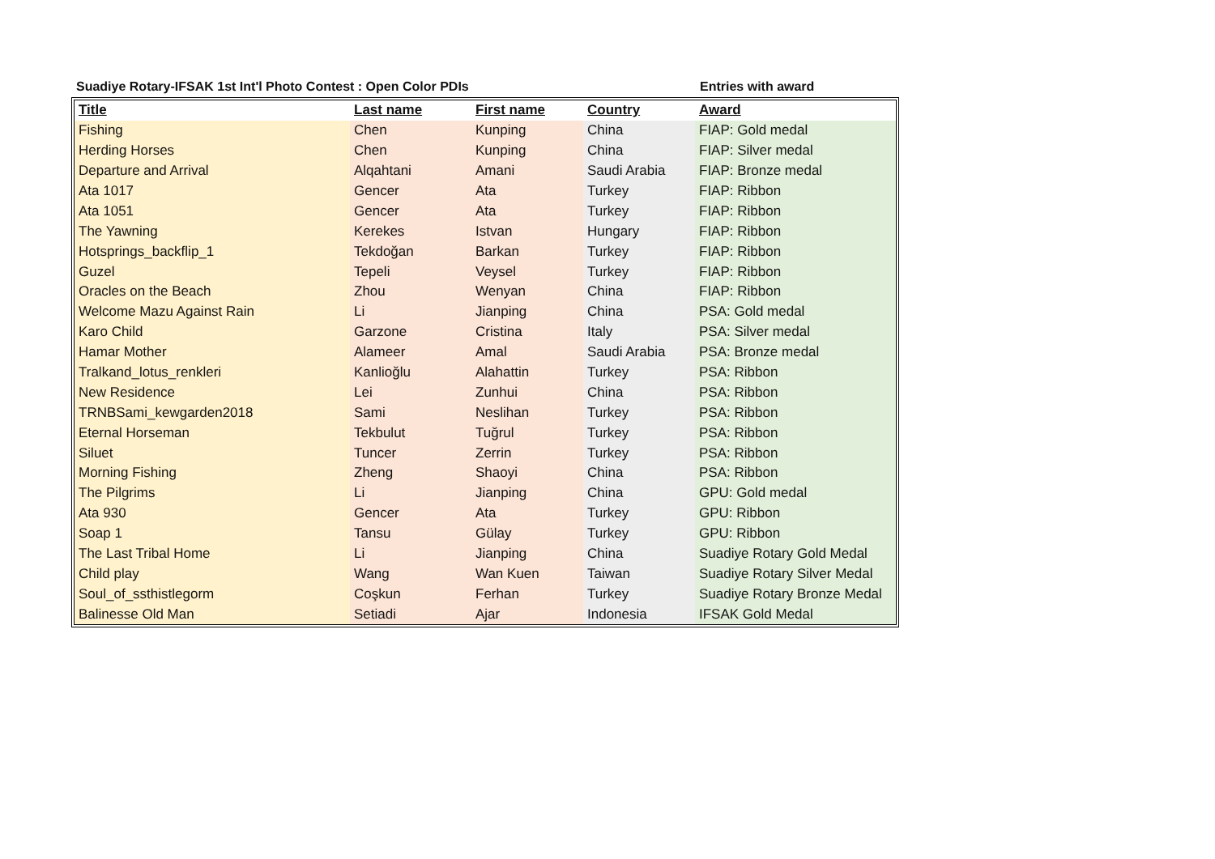Suadiye Rotary-IFSAK 1st Int'l Photo Contest : Open Color PDIs Entries with award
| Title | Last name | First name | Country | Award |
| --- | --- | --- | --- | --- |
| Fishing | Chen | Kunping | China | FIAP: Gold medal |
| Herding Horses | Chen | Kunping | China | FIAP: Silver medal |
| Departure and Arrival | Alqahtani | Amani | Saudi Arabia | FIAP: Bronze medal |
| Ata 1017 | Gencer | Ata | Turkey | FIAP: Ribbon |
| Ata 1051 | Gencer | Ata | Turkey | FIAP: Ribbon |
| The Yawning | Kerekes | Istvan | Hungary | FIAP: Ribbon |
| Hotsprings_backflip_1 | Tekdoğan | Barkan | Turkey | FIAP: Ribbon |
| Guzel | Tepeli | Veysel | Turkey | FIAP: Ribbon |
| Oracles on the Beach | Zhou | Wenyan | China | FIAP: Ribbon |
| Welcome Mazu Against Rain | Li | Jianping | China | PSA: Gold medal |
| Karo Child | Garzone | Cristina | Italy | PSA: Silver medal |
| Hamar Mother | Alameer | Amal | Saudi Arabia | PSA: Bronze medal |
| Tralkand_lotus_renkleri | Kanlioğlu | Alahattin | Turkey | PSA: Ribbon |
| New Residence | Lei | Zunhui | China | PSA: Ribbon |
| TRNBSami_kewgarden2018 | Sami | Neslihan | Turkey | PSA: Ribbon |
| Eternal Horseman | Tekbulut | Tuğrul | Turkey | PSA: Ribbon |
| Siluet | Tuncer | Zerrin | Turkey | PSA: Ribbon |
| Morning Fishing | Zheng | Shaoyi | China | PSA: Ribbon |
| The Pilgrims | Li | Jianping | China | GPU: Gold medal |
| Ata 930 | Gencer | Ata | Turkey | GPU: Ribbon |
| Soap 1 | Tansu | Gülay | Turkey | GPU: Ribbon |
| The Last Tribal Home | Li | Jianping | China | Suadiye Rotary Gold Medal |
| Child play | Wang | Wan Kuen | Taiwan | Suadiye Rotary Silver Medal |
| Soul_of_ssthistlegorm | Coşkun | Ferhan | Turkey | Suadiye Rotary Bronze Medal |
| Balinesse Old Man | Setiadi | Ajar | Indonesia | IFSAK Gold Medal |